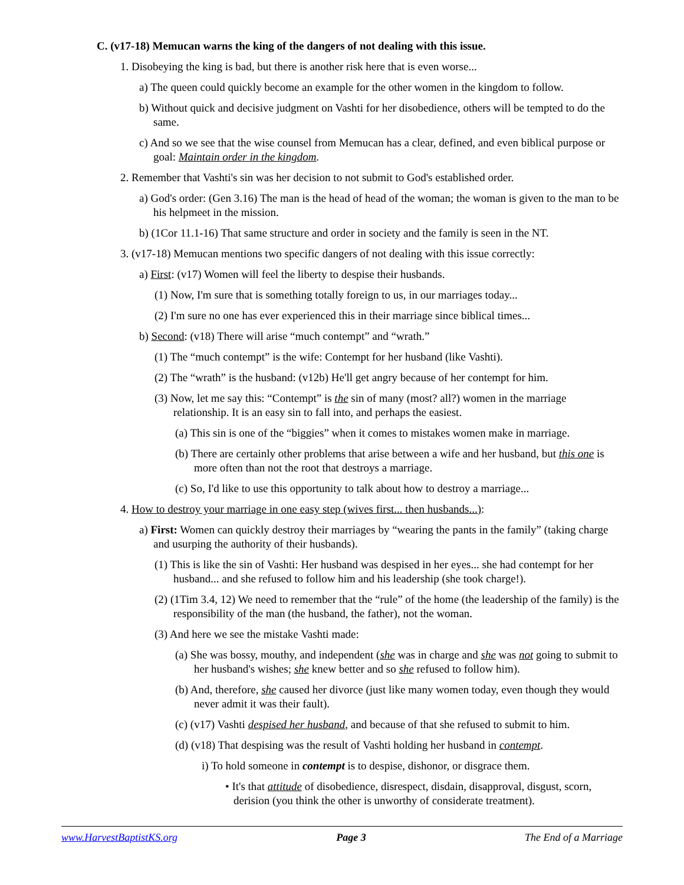C. (v17-18) Memucan warns the king of the dangers of not dealing with this issue.
1. Disobeying the king is bad, but there is another risk here that is even worse...
a) The queen could quickly become an example for the other women in the kingdom to follow.
b) Without quick and decisive judgment on Vashti for her disobedience, others will be tempted to do the same.
c) And so we see that the wise counsel from Memucan has a clear, defined, and even biblical purpose or goal: Maintain order in the kingdom.
2. Remember that Vashti's sin was her decision to not submit to God's established order.
a) God's order: (Gen 3.16) The man is the head of head of the woman; the woman is given to the man to be his helpmeet in the mission.
b) (1Cor 11.1-16) That same structure and order in society and the family is seen in the NT.
3. (v17-18) Memucan mentions two specific dangers of not dealing with this issue correctly:
a) First: (v17) Women will feel the liberty to despise their husbands.
(1) Now, I'm sure that is something totally foreign to us, in our marriages today...
(2) I'm sure no one has ever experienced this in their marriage since biblical times...
b) Second: (v18) There will arise “much contempt” and “wrath.”
(1) The “much contempt” is the wife: Contempt for her husband (like Vashti).
(2) The “wrath” is the husband: (v12b) He'll get angry because of her contempt for him.
(3) Now, let me say this: “Contempt” is the sin of many (most? all?) women in the marriage relationship. It is an easy sin to fall into, and perhaps the easiest.
(a) This sin is one of the “biggies” when it comes to mistakes women make in marriage.
(b) There are certainly other problems that arise between a wife and her husband, but this one is more often than not the root that destroys a marriage.
(c) So, I'd like to use this opportunity to talk about how to destroy a marriage...
4. How to destroy your marriage in one easy step (wives first... then husbands...):
a) First: Women can quickly destroy their marriages by “wearing the pants in the family” (taking charge and usurping the authority of their husbands).
(1) This is like the sin of Vashti: Her husband was despised in her eyes... she had contempt for her husband... and she refused to follow him and his leadership (she took charge!).
(2) (1Tim 3.4, 12) We need to remember that the “rule” of the home (the leadership of the family) is the responsibility of the man (the husband, the father), not the woman.
(3) And here we see the mistake Vashti made:
(a) She was bossy, mouthy, and independent (she was in charge and she was not going to submit to her husband's wishes; she knew better and so she refused to follow him).
(b) And, therefore, she caused her divorce (just like many women today, even though they would never admit it was their fault).
(c) (v17) Vashti despised her husband, and because of that she refused to submit to him.
(d) (v18) That despising was the result of Vashti holding her husband in contempt.
i) To hold someone in contempt is to despise, dishonor, or disgrace them.
• It's that attitude of disobedience, disrespect, disdain, disapproval, disgust, scorn, derision (you think the other is unworthy of considerate treatment).
www.HarvestBaptistKS.org Page 3 The End of a Marriage